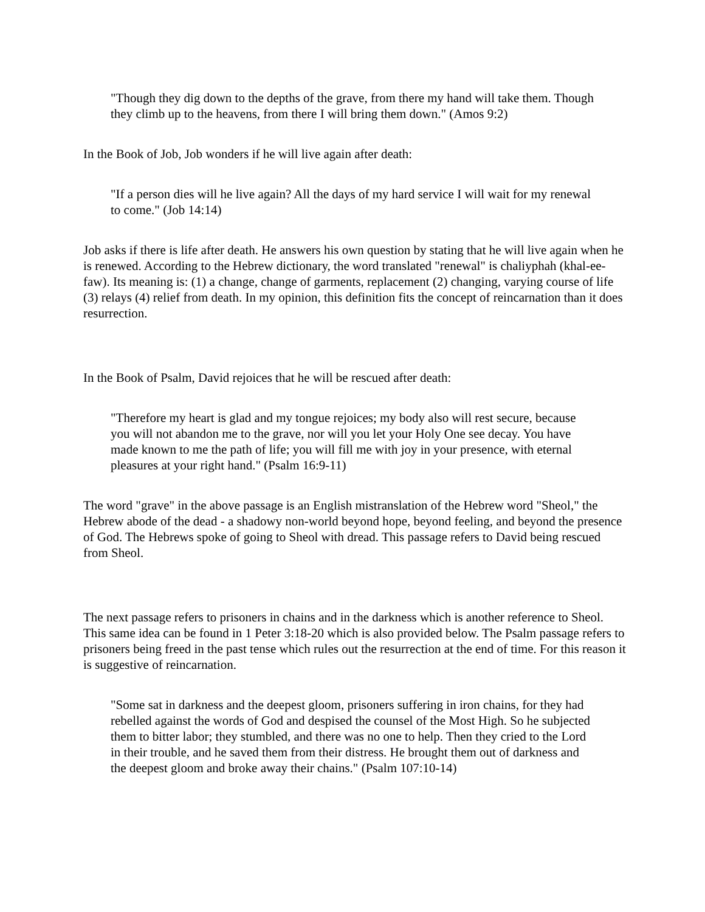"Though they dig down to the depths of the grave, from there my hand will take them. Though they climb up to the heavens, from there I will bring them down." (Amos 9:2)
In the Book of Job, Job wonders if he will live again after death:
"If a person dies will he live again? All the days of my hard service I will wait for my renewal to come." (Job 14:14)
Job asks if there is life after death. He answers his own question by stating that he will live again when he is renewed. According to the Hebrew dictionary, the word translated "renewal" is chaliyphah (khal-ee-faw). Its meaning is: (1) a change, change of garments, replacement (2) changing, varying course of life (3) relays (4) relief from death. In my opinion, this definition fits the concept of reincarnation than it does resurrection.
In the Book of Psalm, David rejoices that he will be rescued after death:
"Therefore my heart is glad and my tongue rejoices; my body also will rest secure, because you will not abandon me to the grave, nor will you let your Holy One see decay. You have made known to me the path of life; you will fill me with joy in your presence, with eternal pleasures at your right hand." (Psalm 16:9-11)
The word "grave" in the above passage is an English mistranslation of the Hebrew word "Sheol," the Hebrew abode of the dead - a shadowy non-world beyond hope, beyond feeling, and beyond the presence of God. The Hebrews spoke of going to Sheol with dread. This passage refers to David being rescued from Sheol.
The next passage refers to prisoners in chains and in the darkness which is another reference to Sheol. This same idea can be found in 1 Peter 3:18-20 which is also provided below. The Psalm passage refers to prisoners being freed in the past tense which rules out the resurrection at the end of time. For this reason it is suggestive of reincarnation.
"Some sat in darkness and the deepest gloom, prisoners suffering in iron chains, for they had rebelled against the words of God and despised the counsel of the Most High. So he subjected them to bitter labor; they stumbled, and there was no one to help. Then they cried to the Lord in their trouble, and he saved them from their distress. He brought them out of darkness and the deepest gloom and broke away their chains." (Psalm 107:10-14)